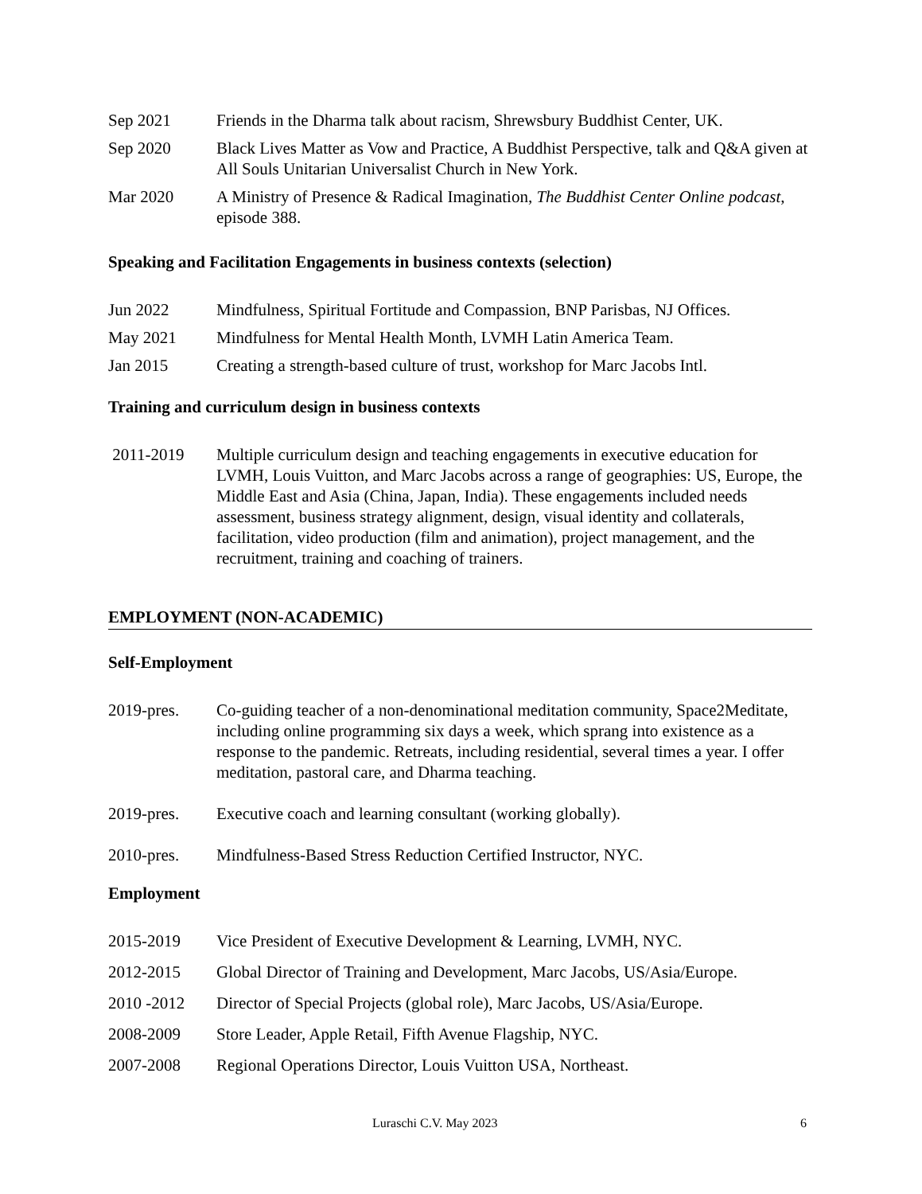Sep 2021 Friends in the Dharma talk about racism, Shrewsbury Buddhist Center, UK.
Sep 2020 Black Lives Matter as Vow and Practice, A Buddhist Perspective, talk and Q&A given at All Souls Unitarian Universalist Church in New York.
Mar 2020 A Ministry of Presence & Radical Imagination, The Buddhist Center Online podcast, episode 388.
Speaking and Facilitation Engagements in business contexts (selection)
Jun 2022 Mindfulness, Spiritual Fortitude and Compassion, BNP Parisbas, NJ Offices.
May 2021 Mindfulness for Mental Health Month, LVMH Latin America Team.
Jan 2015 Creating a strength-based culture of trust, workshop for Marc Jacobs Intl.
Training and curriculum design in business contexts
2011-2019 Multiple curriculum design and teaching engagements in executive education for LVMH, Louis Vuitton, and Marc Jacobs across a range of geographies: US, Europe, the Middle East and Asia (China, Japan, India). These engagements included needs assessment, business strategy alignment, design, visual identity and collaterals, facilitation, video production (film and animation), project management, and the recruitment, training and coaching of trainers.
EMPLOYMENT (NON-ACADEMIC)
Self-Employment
2019-pres. Co-guiding teacher of a non-denominational meditation community, Space2Meditate, including online programming six days a week, which sprang into existence as a response to the pandemic. Retreats, including residential, several times a year. I offer meditation, pastoral care, and Dharma teaching.
2019-pres. Executive coach and learning consultant (working globally).
2010-pres. Mindfulness-Based Stress Reduction Certified Instructor, NYC.
Employment
2015-2019 Vice President of Executive Development & Learning, LVMH, NYC.
2012-2015 Global Director of Training and Development, Marc Jacobs, US/Asia/Europe.
2010 -2012 Director of Special Projects (global role), Marc Jacobs, US/Asia/Europe.
2008-2009 Store Leader, Apple Retail, Fifth Avenue Flagship, NYC.
2007-2008 Regional Operations Director, Louis Vuitton USA, Northeast.
Luraschi C.V. May 2023 6